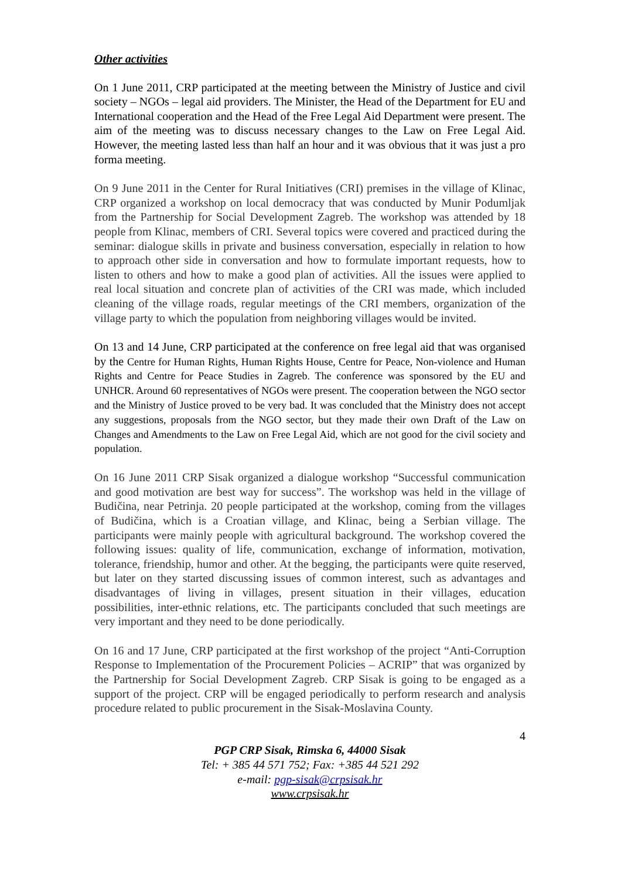Other activities
On 1 June 2011, CRP participated at the meeting between the Ministry of Justice and civil society – NGOs – legal aid providers. The Minister, the Head of the Department for EU and International cooperation and the Head of the Free Legal Aid Department were present. The aim of the meeting was to discuss necessary changes to the Law on Free Legal Aid. However, the meeting lasted less than half an hour and it was obvious that it was just a pro forma meeting.
On 9 June 2011 in the Center for Rural Initiatives (CRI) premises in the village of Klinac, CRP organized a workshop on local democracy that was conducted by Munir Podumljak from the Partnership for Social Development Zagreb. The workshop was attended by 18 people from Klinac, members of CRI. Several topics were covered and practiced during the seminar: dialogue skills in private and business conversation, especially in relation to how to approach other side in conversation and how to formulate important requests, how to listen to others and how to make a good plan of activities. All the issues were applied to real local situation and concrete plan of activities of the CRI was made, which included cleaning of the village roads, regular meetings of the CRI members, organization of the village party to which the population from neighboring villages would be invited.
On 13 and 14 June, CRP participated at the conference on free legal aid that was organised by the Centre for Human Rights, Human Rights House, Centre for Peace, Non-violence and Human Rights and Centre for Peace Studies in Zagreb. The conference was sponsored by the EU and UNHCR. Around 60 representatives of NGOs were present. The cooperation between the NGO sector and the Ministry of Justice proved to be very bad. It was concluded that the Ministry does not accept any suggestions, proposals from the NGO sector, but they made their own Draft of the Law on Changes and Amendments to the Law on Free Legal Aid, which are not good for the civil society and population.
On 16 June 2011 CRP Sisak organized a dialogue workshop “Successful communication and good motivation are best way for success”. The workshop was held in the village of Budičina, near Petrinja. 20 people participated at the workshop, coming from the villages of Budičina, which is a Croatian village, and Klinac, being a Serbian village. The participants were mainly people with agricultural background. The workshop covered the following issues: quality of life, communication, exchange of information, motivation, tolerance, friendship, humor and other. At the begging, the participants were quite reserved, but later on they started discussing issues of common interest, such as advantages and disadvantages of living in villages, present situation in their villages, education possibilities, inter-ethnic relations, etc. The participants concluded that such meetings are very important and they need to be done periodically.
On 16 and 17 June, CRP participated at the first workshop of the project “Anti-Corruption Response to Implementation of the Procurement Policies – ACRIP” that was organized by the Partnership for Social Development Zagreb. CRP Sisak is going to be engaged as a support of the project. CRP will be engaged periodically to perform research and analysis procedure related to public procurement in the Sisak-Moslavina County.
4
PGP CRP Sisak, Rimska 6, 44000 Sisak
Tel: + 385 44 571 752; Fax: +385 44 521 292
e-mail: pgp-sisak@crpsisak.hr
www.crpsisak.hr